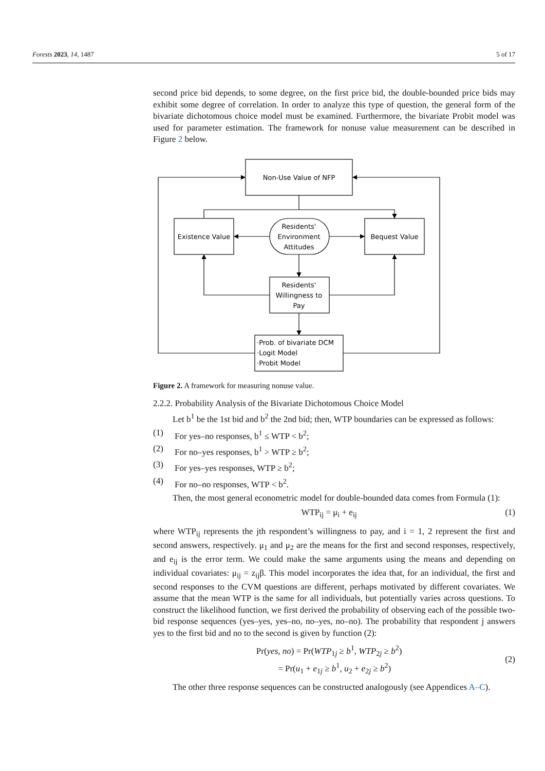Forests 2023, 14, 1487 5 of 17
second price bid depends, to some degree, on the first price bid, the double-bounded price bids may exhibit some degree of correlation. In order to analyze this type of question, the general form of the bivariate dichotomous choice model must be examined. Furthermore, the bivariate Probit model was used for parameter estimation. The framework for nonuse value measurement can be described in Figure 2 below.
Non-Use Value of NFP
Existence Value
Bequest Value
Residents'
Environment
Attitudes
Residents'
Willingness to
Pay
·Prob. of bivariate DCM
·Logit Model
·Probit Model
Figure 2. A framework for measuring nonuse value.
2.2.2. Probability Analysis of the Bivariate Dichotomous Choice Model
Let b<sup>1</sup> be the 1st bid and b<sup>2</sup> the 2nd bid; then, WTP boundaries can be expressed as follows:
(1) For yes–no responses, b<sup>1</sup> ≤ WTP < b<sup>2</sup>;
(2) For no–yes responses, b<sup>1</sup> > WTP ≥ b<sup>2</sup>;
(3) For yes–yes responses, WTP ≥ b<sup>2</sup>;
(4) For no–no responses, WTP < b<sup>2</sup>.
Then, the most general econometric model for double-bounded data comes from Formula (1):
WTP<sub>ij</sub> = μ<sub>i</sub> + e<sub>ij</sub> (1)
where WTP<sub>ij</sub> represents the jth respondent’s willingness to pay, and i = 1, 2 represent the first and second answers, respectively. μ<sub>1</sub> and μ<sub>2</sub> are the means for the first and second responses, respectively, and e<sub>ij</sub> is the error term. We could make the same arguments using the means and depending on individual covariates: μ<sub>ij</sub> = z<sub>ij</sub>β. This model incorporates the idea that, for an individual, the first and second responses to the CVM questions are different, perhaps motivated by different covariates. We assume that the mean WTP is the same for all individuals, but potentially varies across questions. To construct the likelihood function, we first derived the probability of observing each of the possible two-bid response sequences (yes–yes, yes–no, no–yes, no–no). The probability that respondent j answers yes to the first bid and no to the second is given by function (2):
Pr(yes, no) = Pr(WTP<sub>1j</sub> ≥ b<sup>1</sup>, WTP<sub>2j</sub> ≥ b<sup>2</sup>)
= Pr(u<sub>1</sub> + e<sub>1j</sub> ≥ b<sup>1</sup>, u<sub>2</sub> + e<sub>2j</sub> ≥ b<sup>2</sup>)
(2)
The other three response sequences can be constructed analogously (see Appendices A–C).